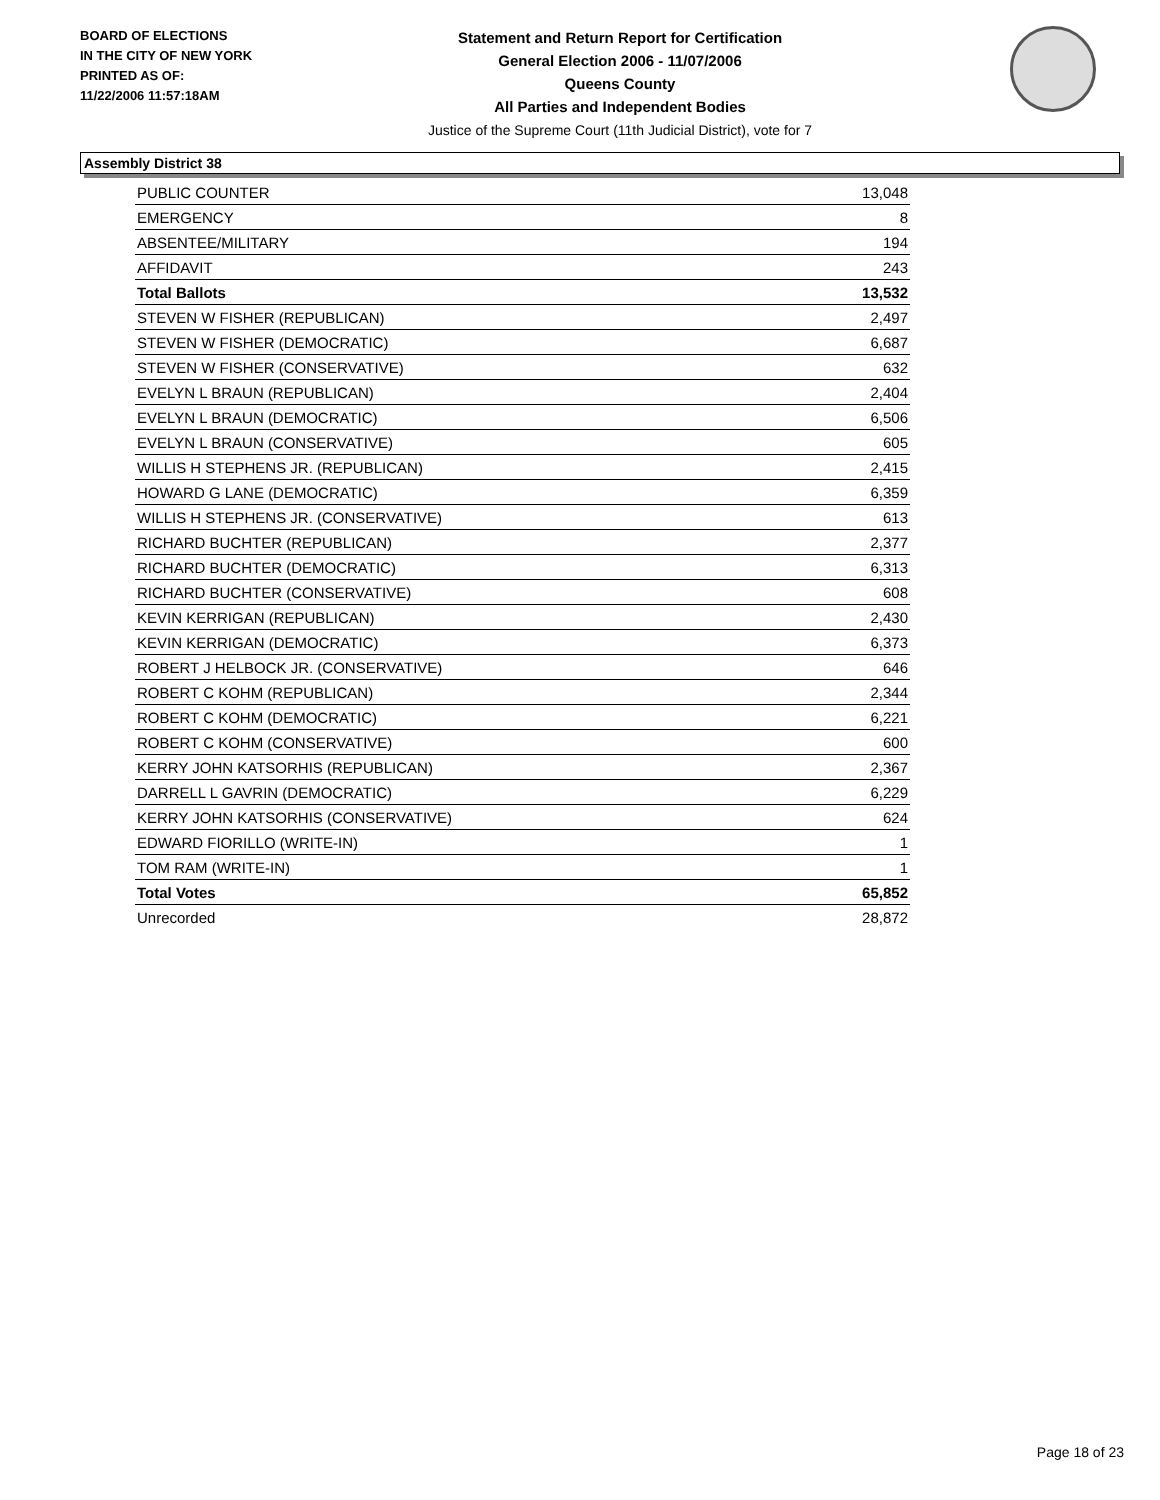BOARD OF ELECTIONS
IN THE CITY OF NEW YORK
PRINTED AS OF:
11/22/2006 11:57:18AM
Statement and Return Report for Certification
General Election 2006 - 11/07/2006
Queens County
All Parties and Independent Bodies
Justice of the Supreme Court (11th Judicial District), vote for 7
Assembly District 38
| PUBLIC COUNTER | 13,048 |
| EMERGENCY | 8 |
| ABSENTEE/MILITARY | 194 |
| AFFIDAVIT | 243 |
| Total Ballots | 13,532 |
| STEVEN W FISHER (REPUBLICAN) | 2,497 |
| STEVEN W FISHER (DEMOCRATIC) | 6,687 |
| STEVEN W FISHER (CONSERVATIVE) | 632 |
| EVELYN L BRAUN (REPUBLICAN) | 2,404 |
| EVELYN L BRAUN (DEMOCRATIC) | 6,506 |
| EVELYN L BRAUN (CONSERVATIVE) | 605 |
| WILLIS H STEPHENS JR. (REPUBLICAN) | 2,415 |
| HOWARD G LANE (DEMOCRATIC) | 6,359 |
| WILLIS H STEPHENS JR. (CONSERVATIVE) | 613 |
| RICHARD BUCHTER (REPUBLICAN) | 2,377 |
| RICHARD BUCHTER (DEMOCRATIC) | 6,313 |
| RICHARD BUCHTER (CONSERVATIVE) | 608 |
| KEVIN KERRIGAN (REPUBLICAN) | 2,430 |
| KEVIN KERRIGAN (DEMOCRATIC) | 6,373 |
| ROBERT J HELBOCK JR. (CONSERVATIVE) | 646 |
| ROBERT C KOHM (REPUBLICAN) | 2,344 |
| ROBERT C KOHM (DEMOCRATIC) | 6,221 |
| ROBERT C KOHM (CONSERVATIVE) | 600 |
| KERRY JOHN KATSORHIS (REPUBLICAN) | 2,367 |
| DARRELL L GAVRIN (DEMOCRATIC) | 6,229 |
| KERRY JOHN KATSORHIS (CONSERVATIVE) | 624 |
| EDWARD FIORILLO (WRITE-IN) | 1 |
| TOM RAM (WRITE-IN) | 1 |
| Total Votes | 65,852 |
| Unrecorded | 28,872 |
Page 18 of 23